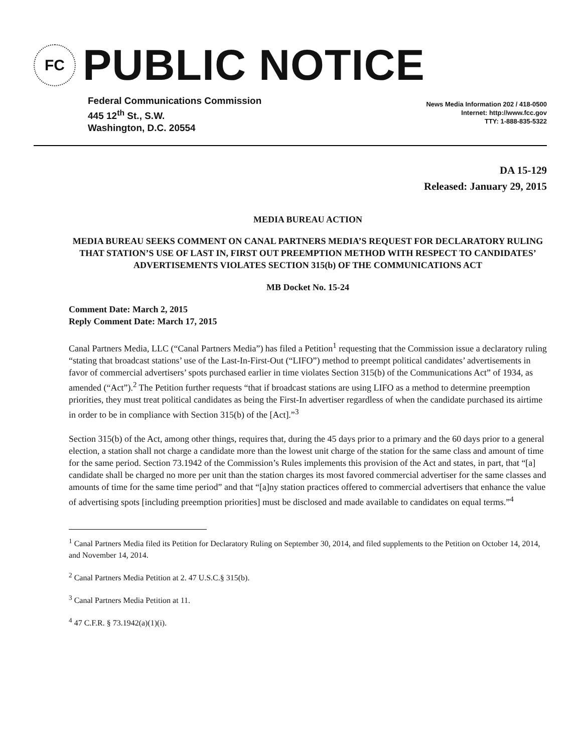FC
PUBLIC NOTICE
Federal Communications Commission
445 12<sup>th</sup> St., S.W.
Washington, D.C. 20554
News Media Information 202 / 418-0500
Internet: http://www.fcc.gov
TTY: 1-888-835-5322
DA 15-129
Released: January 29, 2015
MEDIA BUREAU ACTION
MEDIA BUREAU SEEKS COMMENT ON CANAL PARTNERS MEDIA’S REQUEST FOR DECLARATORY RULING THAT STATION’S USE OF LAST IN, FIRST OUT PREEMPTION METHOD WITH RESPECT TO CANDIDATES’ ADVERTISEMENTS VIOLATES SECTION 315(b) OF THE COMMUNICATIONS ACT
MB Docket No. 15-24
Comment Date: March 2, 2015
Reply Comment Date: March 17, 2015
Canal Partners Media, LLC (“Canal Partners Media”) has filed a Petition<sup>1</sup> requesting that the Commission issue a declaratory ruling “stating that broadcast stations’ use of the Last-In-First-Out (“LIFO”) method to preempt political candidates’ advertisements in favor of commercial advertisers’ spots purchased earlier in time violates Section 315(b) of the Communications Act” of 1934, as amended (“Act”).<sup>2</sup> The Petition further requests “that if broadcast stations are using LIFO as a method to determine preemption priorities, they must treat political candidates as being the First-In advertiser regardless of when the candidate purchased its airtime in order to be in compliance with Section 315(b) of the [Act].”<sup>3</sup>
Section 315(b) of the Act, among other things, requires that, during the 45 days prior to a primary and the 60 days prior to a general election, a station shall not charge a candidate more than the lowest unit charge of the station for the same class and amount of time for the same period. Section 73.1942 of the Commission’s Rules implements this provision of the Act and states, in part, that “[a] candidate shall be charged no more per unit than the station charges its most favored commercial advertiser for the same classes and amounts of time for the same time period” and that “[a]ny station practices offered to commercial advertisers that enhance the value of advertising spots [including preemption priorities] must be disclosed and made available to candidates on equal terms.”<sup>4</sup>
<sup>1</sup> Canal Partners Media filed its Petition for Declaratory Ruling on September 30, 2014, and filed supplements to the Petition on October 14, 2014, and November 14, 2014.
<sup>2</sup> Canal Partners Media Petition at 2. 47 U.S.C.§ 315(b).
<sup>3</sup> Canal Partners Media Petition at 11.
<sup>4</sup> 47 C.F.R. § 73.1942(a)(1)(i).